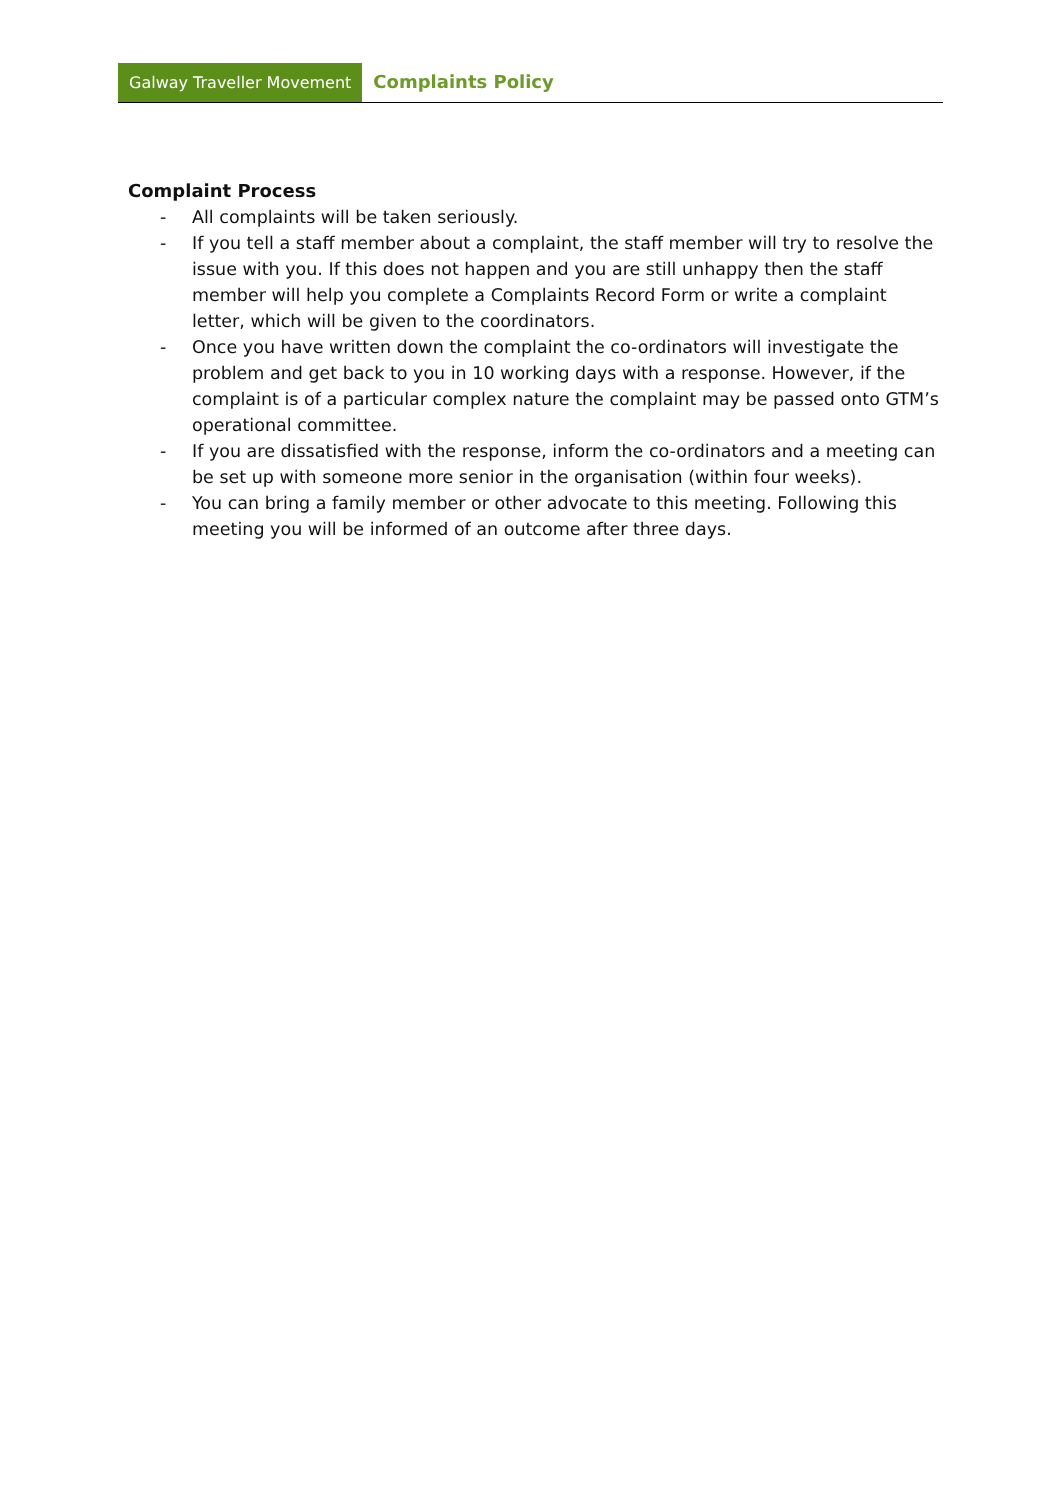Galway Traveller Movement Complaints Policy
Complaint Process
- All complaints will be taken seriously.
- If you tell a staff member about a complaint, the staff member will try to resolve the issue with you. If this does not happen and you are still unhappy then the staff member will help you complete a Complaints Record Form or write a complaint letter, which will be given to the coordinators.
- Once you have written down the complaint the co-ordinators will investigate the problem and get back to you in 10 working days with a response. However, if the complaint is of a particular complex nature the complaint may be passed onto GTM’s operational committee.
- If you are dissatisfied with the response, inform the co-ordinators and a meeting can be set up with someone more senior in the organisation (within four weeks).
- You can bring a family member or other advocate to this meeting. Following this meeting you will be informed of an outcome after three days.